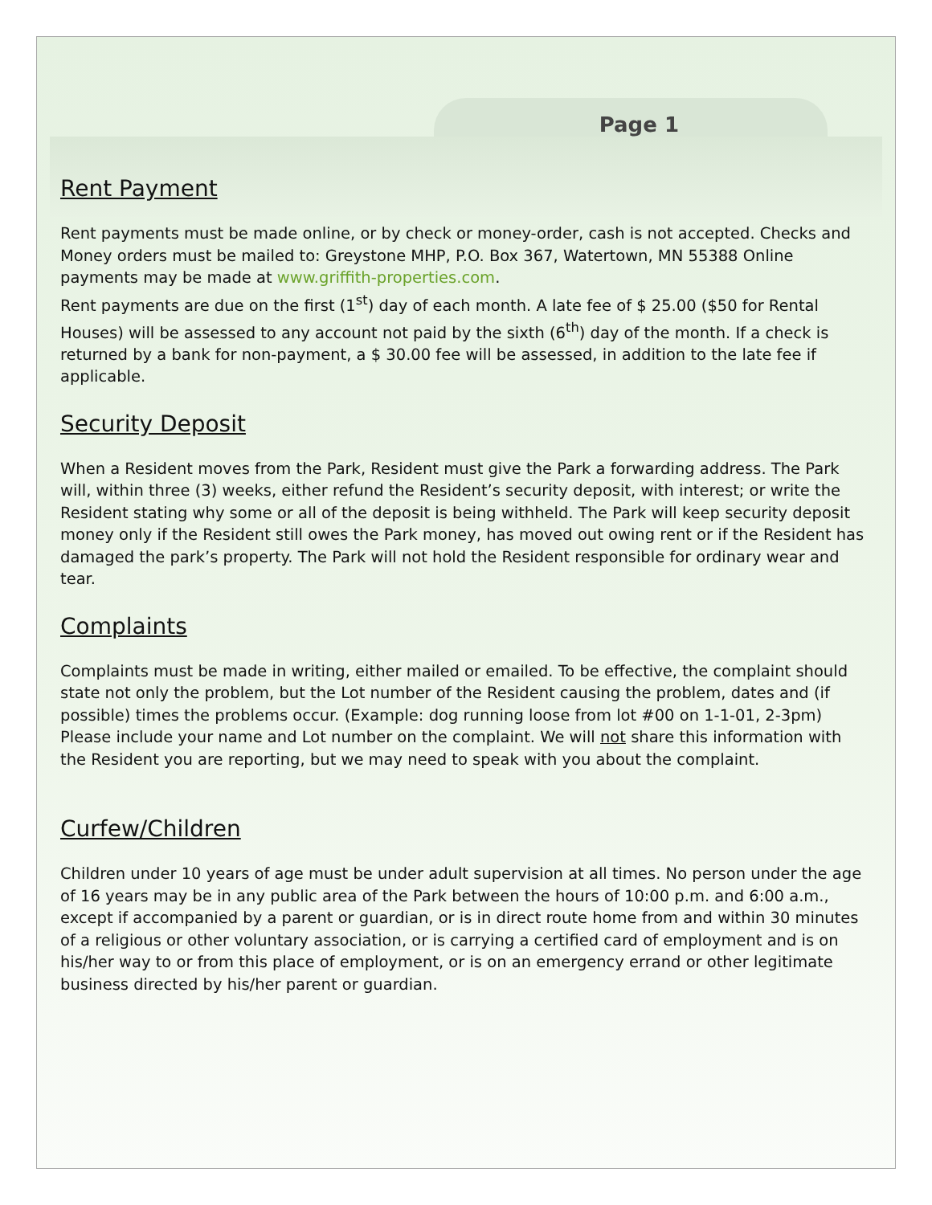Page 1
Rent Payment
Rent payments must be made online, or by check or money-order, cash is not accepted. Checks and Money orders must be mailed to: Greystone MHP, P.O. Box 367, Watertown, MN 55388 Online payments may be made at www.griffith-properties.com.
Rent payments are due on the first (1<sup>st</sup>) day of each month. A late fee of $ 25.00 ($50 for Rental Houses) will be assessed to any account not paid by the sixth (6<sup>th</sup>) day of the month. If a check is returned by a bank for non-payment, a $ 30.00 fee will be assessed, in addition to the late fee if applicable.
Security Deposit
When a Resident moves from the Park, Resident must give the Park a forwarding address. The Park will, within three (3) weeks, either refund the Resident’s security deposit, with interest; or write the Resident stating why some or all of the deposit is being withheld. The Park will keep security deposit money only if the Resident still owes the Park money, has moved out owing rent or if the Resident has damaged the park’s property. The Park will not hold the Resident responsible for ordinary wear and tear.
Complaints
Complaints must be made in writing, either mailed or emailed. To be effective, the complaint should state not only the problem, but the Lot number of the Resident causing the problem, dates and (if possible) times the problems occur. (Example: dog running loose from lot #00 on 1-1-01, 2-3pm)
Please include your name and Lot number on the complaint. We will not share this information with the Resident you are reporting, but we may need to speak with you about the complaint.
Curfew/Children
Children under 10 years of age must be under adult supervision at all times. No person under the age of 16 years may be in any public area of the Park between the hours of 10:00 p.m. and 6:00 a.m., except if accompanied by a parent or guardian, or is in direct route home from and within 30 minutes of a religious or other voluntary association, or is carrying a certified card of employment and is on his/her way to or from this place of employment, or is on an emergency errand or other legitimate business directed by his/her parent or guardian.